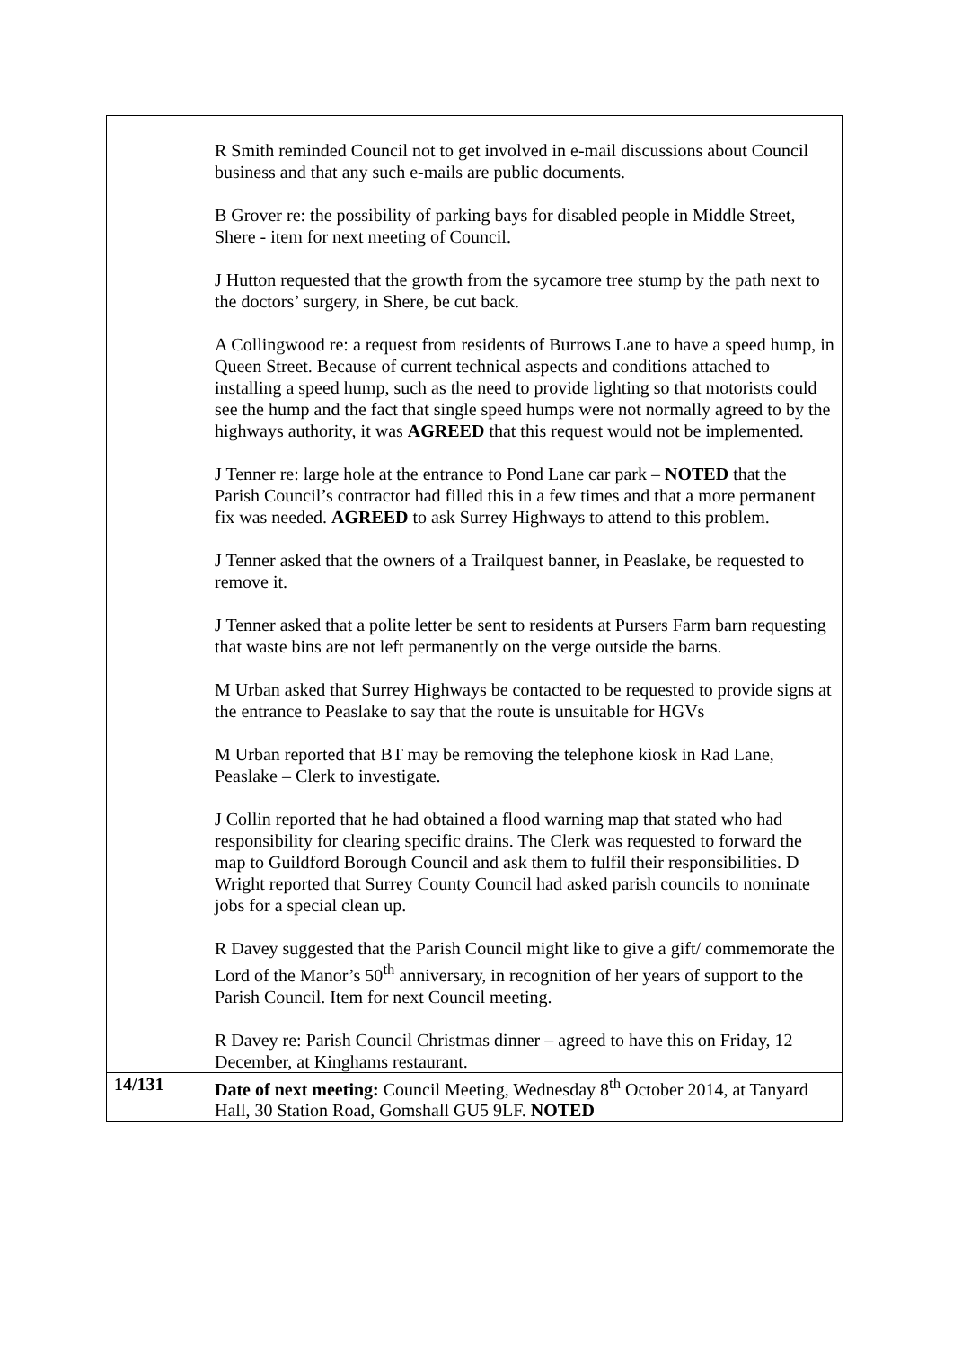| | R Smith reminded Council not to get involved in e-mail discussions about Council business and that any such e-mails are public documents. B Grover re: the possibility of parking bays for disabled people in Middle Street, Shere - item for next meeting of Council. J Hutton requested that the growth from the sycamore tree stump by the path next to the doctors’ surgery, in Shere, be cut back. A Collingwood re: a request from residents of Burrows Lane to have a speed hump, in Queen Street. Because of current technical aspects and conditions attached to installing a speed hump, such as the need to provide lighting so that motorists could see the hump and the fact that single speed humps were not normally agreed to by the highways authority, it was AGREED that this request would not be implemented. J Tenner re: large hole at the entrance to Pond Lane car park – NOTED that the Parish Council’s contractor had filled this in a few times and that a more permanent fix was needed. AGREED to ask Surrey Highways to attend to this problem. J Tenner asked that the owners of a Trailquest banner, in Peaslake, be requested to remove it. J Tenner asked that a polite letter be sent to residents at Pursers Farm barn requesting that waste bins are not left permanently on the verge outside the barns. M Urban asked that Surrey Highways be contacted to be requested to provide signs at the entrance to Peaslake to say that the route is unsuitable for HGVs M Urban reported that BT may be removing the telephone kiosk in Rad Lane, Peaslake – Clerk to investigate. J Collin reported that he had obtained a flood warning map that stated who had responsibility for clearing specific drains. The Clerk was requested to forward the map to Guildford Borough Council and ask them to fulfil their responsibilities. D Wright reported that Surrey County Council had asked parish councils to nominate jobs for a special clean up. R Davey suggested that the Parish Council might like to give a gift/ commemorate the Lord of the Manor’s 50<sup>th</sup> anniversary, in recognition of her years of support to the Parish Council. Item for next Council meeting. R Davey re: Parish Council Christmas dinner – agreed to have this on Friday, 12 December, at Kinghams restaurant. |
| 14/131 | Date of next meeting: Council Meeting, Wednesday 8<sup>th</sup> October 2014, at Tanyard Hall, 30 Station Road, Gomshall GU5 9LF. NOTED |